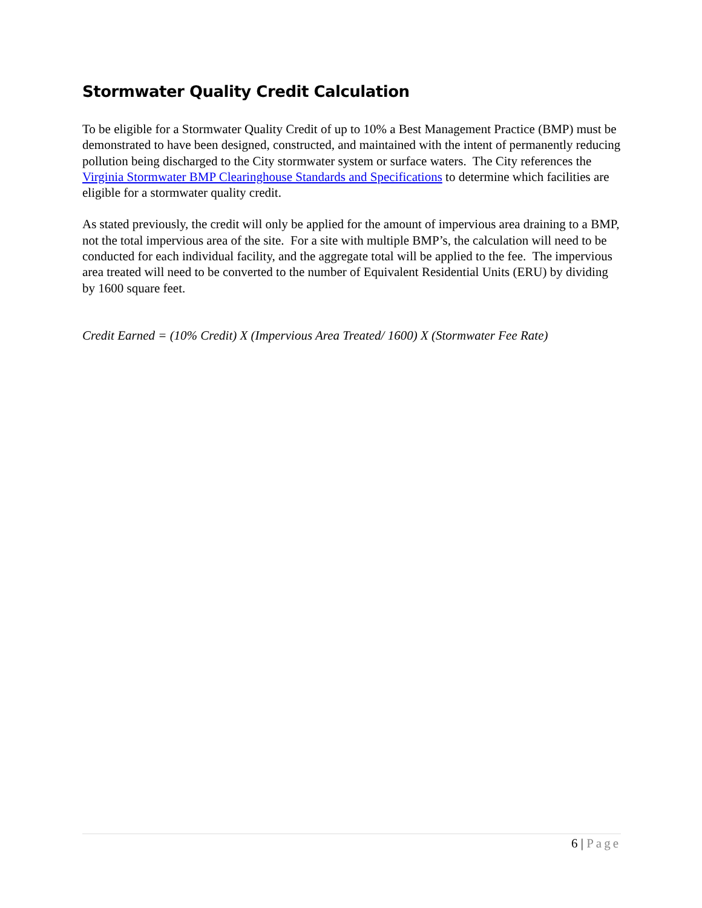Stormwater Quality Credit Calculation
To be eligible for a Stormwater Quality Credit of up to 10% a Best Management Practice (BMP) must be demonstrated to have been designed, constructed, and maintained with the intent of permanently reducing pollution being discharged to the City stormwater system or surface waters. The City references the Virginia Stormwater BMP Clearinghouse Standards and Specifications to determine which facilities are eligible for a stormwater quality credit.
As stated previously, the credit will only be applied for the amount of impervious area draining to a BMP, not the total impervious area of the site. For a site with multiple BMP’s, the calculation will need to be conducted for each individual facility, and the aggregate total will be applied to the fee. The impervious area treated will need to be converted to the number of Equivalent Residential Units (ERU) by dividing by 1600 square feet.
Credit Earned = (10% Credit) X (Impervious Area Treated/ 1600) X (Stormwater Fee Rate)
6 | Page